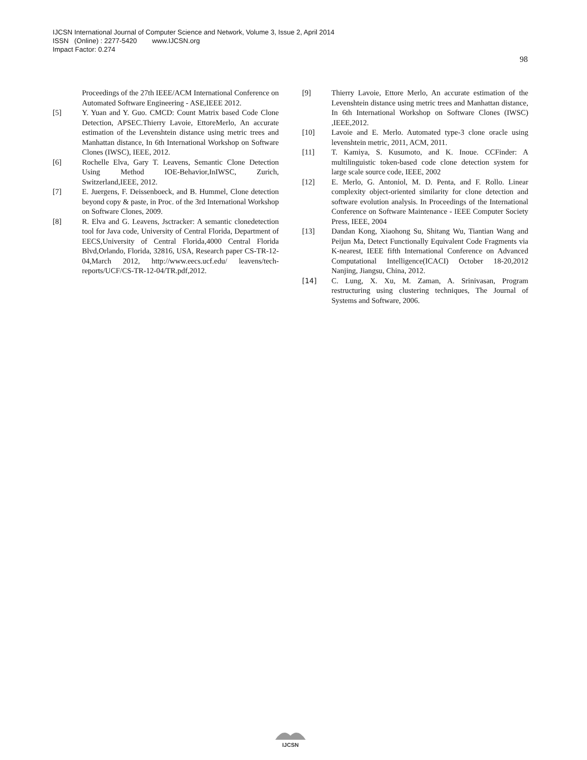IJCSN International Journal of Computer Science and Network, Volume 3, Issue 2, April 2014
ISSN (Online) : 2277-5420 www.IJCSN.org
Impact Factor: 0.274
98
Proceedings of the 27th IEEE/ACM International Conference on Automated Software Engineering - ASE,IEEE 2012.
[5] Y. Yuan and Y. Guo. CMCD: Count Matrix based Code Clone Detection, APSEC.Thierry Lavoie, EttoreMerlo, An accurate estimation of the Levenshtein distance using metric trees and Manhattan distance, In 6th International Workshop on Software Clones (IWSC), IEEE, 2012.
[6] Rochelle Elva, Gary T. Leavens, Semantic Clone Detection Using Method IOE-Behavior,InIWSC, Zurich, Switzerland,IEEE, 2012.
[7] E. Juergens, F. Deissenboeck, and B. Hummel, Clone detection beyond copy & paste, in Proc. of the 3rd International Workshop on Software Clones, 2009.
[8] R. Elva and G. Leavens, Jsctracker: A semantic clonedetection tool for Java code, University of Central Florida, Department of EECS,University of Central Florida,4000 Central Florida Blvd,Orlando, Florida, 32816, USA, Research paper CS-TR-12-04,March 2012, http://www.eecs.ucf.edu/ leavens/tech-reports/UCF/CS-TR-12-04/TR.pdf,2012.
[9] Thierry Lavoie, Ettore Merlo, An accurate estimation of the Levenshtein distance using metric trees and Manhattan distance, In 6th International Workshop on Software Clones (IWSC) ,IEEE,2012.
[10] Lavoie and E. Merlo. Automated type-3 clone oracle using levenshtein metric, 2011, ACM, 2011.
[11] T. Kamiya, S. Kusumoto, and K. Inoue. CCFinder: A multilinguistic token-based code clone detection system for large scale source code, IEEE, 2002
[12] E. Merlo, G. Antoniol, M. D. Penta, and F. Rollo. Linear complexity object-oriented similarity for clone detection and software evolution analysis. In Proceedings of the International Conference on Software Maintenance - IEEE Computer Society Press, IEEE, 2004
[13] Dandan Kong, Xiaohong Su, Shitang Wu, Tiantian Wang and Peijun Ma, Detect Functionally Equivalent Code Fragments via K-nearest, IEEE fifth International Conference on Advanced Computational Intelligence(ICACI) October 18-20,2012 Nanjing, Jiangsu, China, 2012.
[14] C. Lung, X. Xu, M. Zaman, A. Srinivasan, Program restructuring using clustering techniques, The Journal of Systems and Software, 2006.
IJCSN